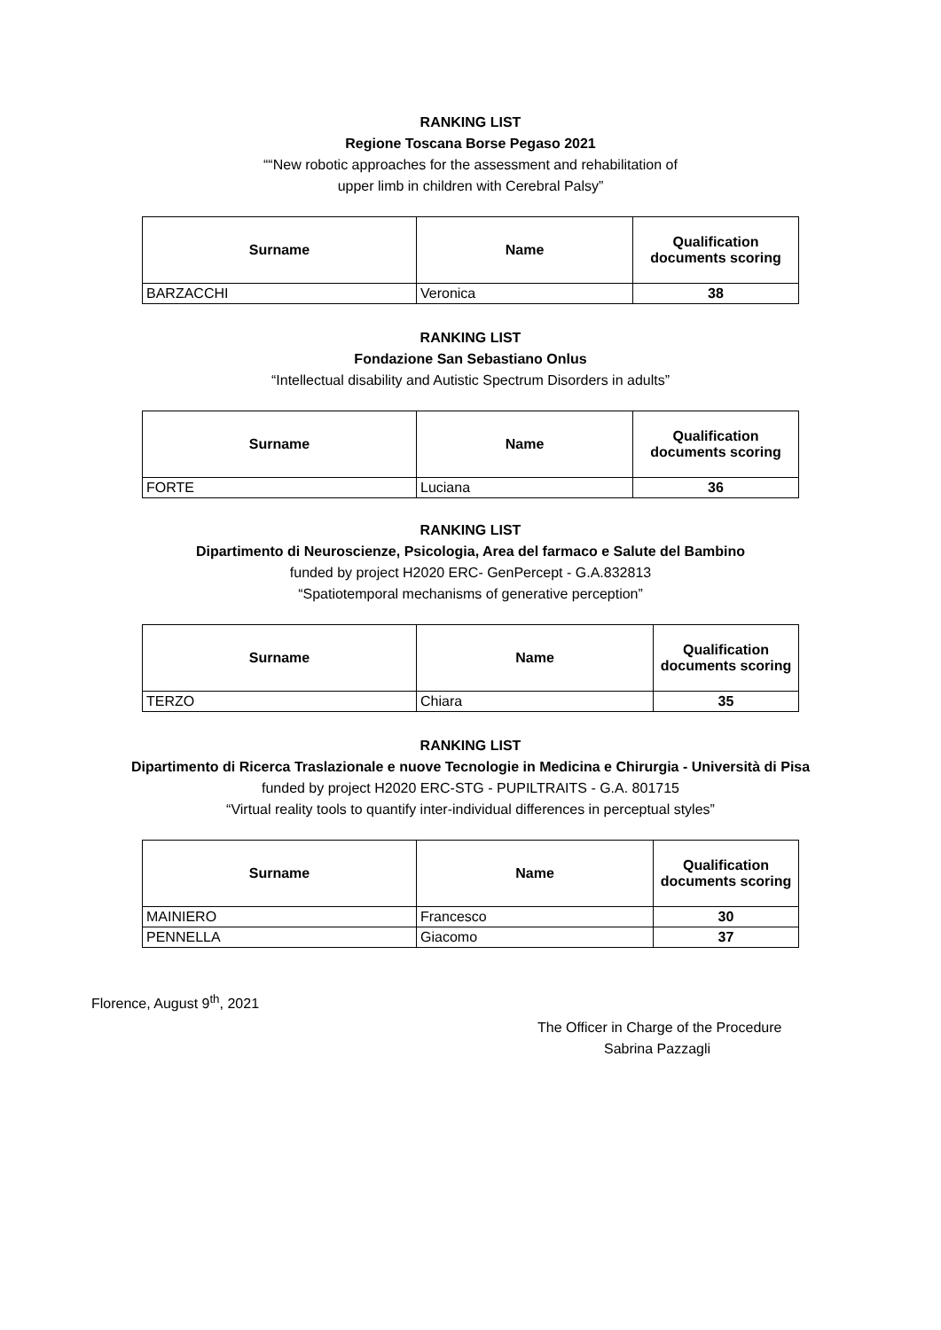RANKING LIST
Regione Toscana Borse Pegaso 2021
““New robotic approaches for the assessment and rehabilitation of
upper limb in children with Cerebral Palsy”
| Surname | Name | Qualification documents scoring |
| --- | --- | --- |
| BARZACCHI | Veronica | 38 |
RANKING LIST
Fondazione San Sebastiano Onlus
“Intellectual disability and Autistic Spectrum Disorders in adults”
| Surname | Name | Qualification documents scoring |
| --- | --- | --- |
| FORTE | Luciana | 36 |
RANKING LIST
Dipartimento di Neuroscienze, Psicologia, Area del farmaco e Salute del Bambino
funded by project H2020 ERC- GenPercept - G.A.832813
“Spatiotemporal mechanisms of generative perception”
| Surname | Name | Qualification documents scoring |
| --- | --- | --- |
| TERZO | Chiara | 35 |
RANKING LIST
Dipartimento di Ricerca Traslazionale e nuove Tecnologie in Medicina e Chirurgia - Università di Pisa
funded by project H2020 ERC-STG - PUPILTRAITS - G.A. 801715
“Virtual reality tools to quantify inter-individual differences in perceptual styles”
| Surname | Name | Qualification documents scoring |
| --- | --- | --- |
| MAINIERO | Francesco | 30 |
| PENNELLA | Giacomo | 37 |
Florence, August 9<sup>th</sup>, 2021
The Officer in Charge of the Procedure
Sabrina Pazzagli